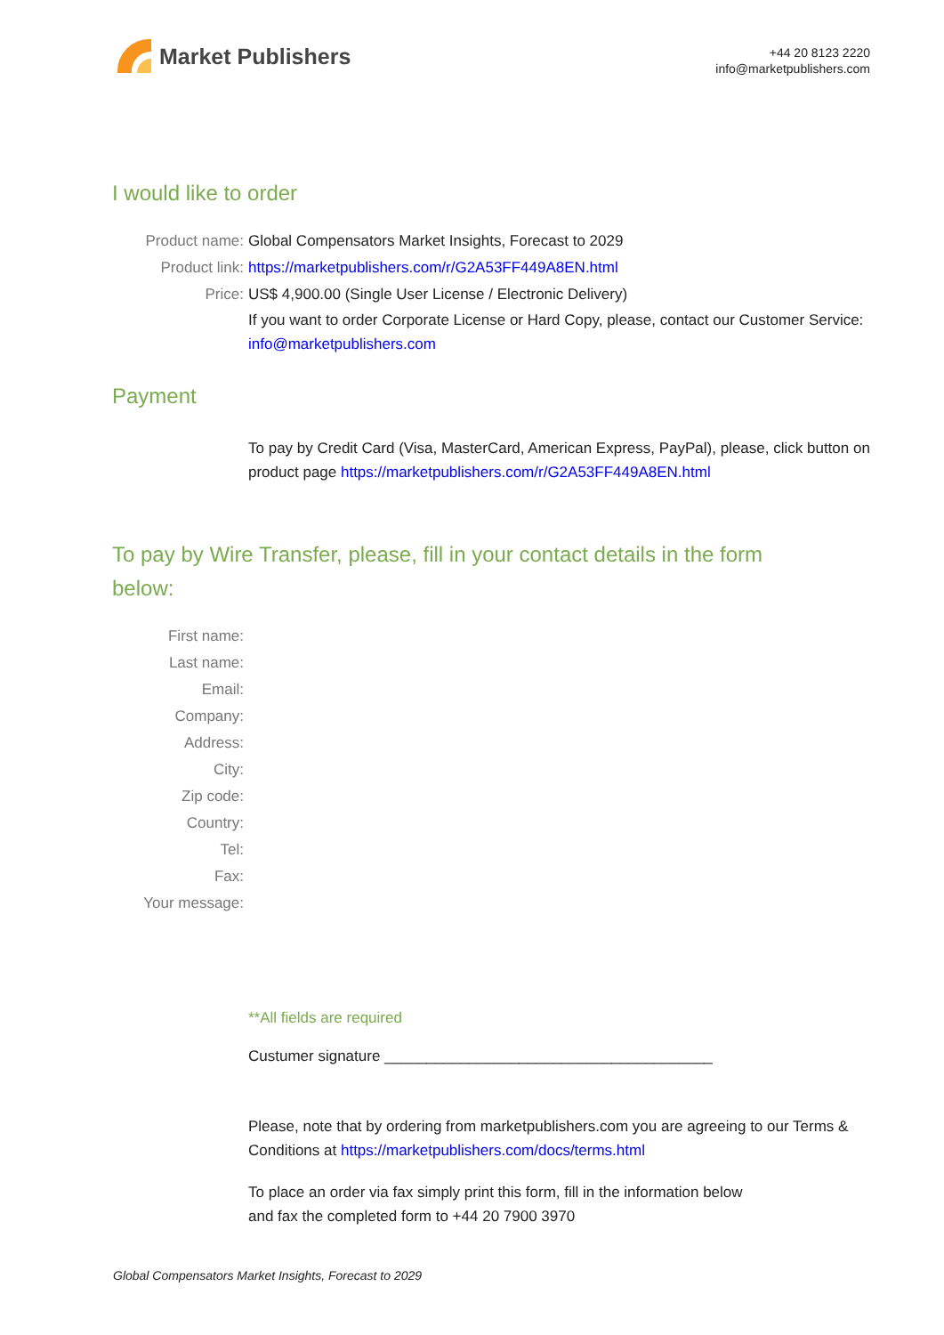Market Publishers
+44 20 8123 2220
info@marketpublishers.com
I would like to order
Product name: Global Compensators Market Insights, Forecast to 2029
Product link: https://marketpublishers.com/r/G2A53FF449A8EN.html
Price: US$ 4,900.00 (Single User License / Electronic Delivery)
If you want to order Corporate License or Hard Copy, please, contact our Customer Service:
info@marketpublishers.com
Payment
To pay by Credit Card (Visa, MasterCard, American Express, PayPal), please, click button on product page https://marketpublishers.com/r/G2A53FF449A8EN.html
To pay by Wire Transfer, please, fill in your contact details in the form below:
First name:
Last name:
Email:
Company:
Address:
City:
Zip code:
Country:
Tel:
Fax:
Your message:
**All fields are required
Custumer signature _______________________________________
Please, note that by ordering from marketpublishers.com you are agreeing to our Terms & Conditions at https://marketpublishers.com/docs/terms.html
To place an order via fax simply print this form, fill in the information below
and fax the completed form to +44 20 7900 3970
Global Compensators Market Insights, Forecast to 2029